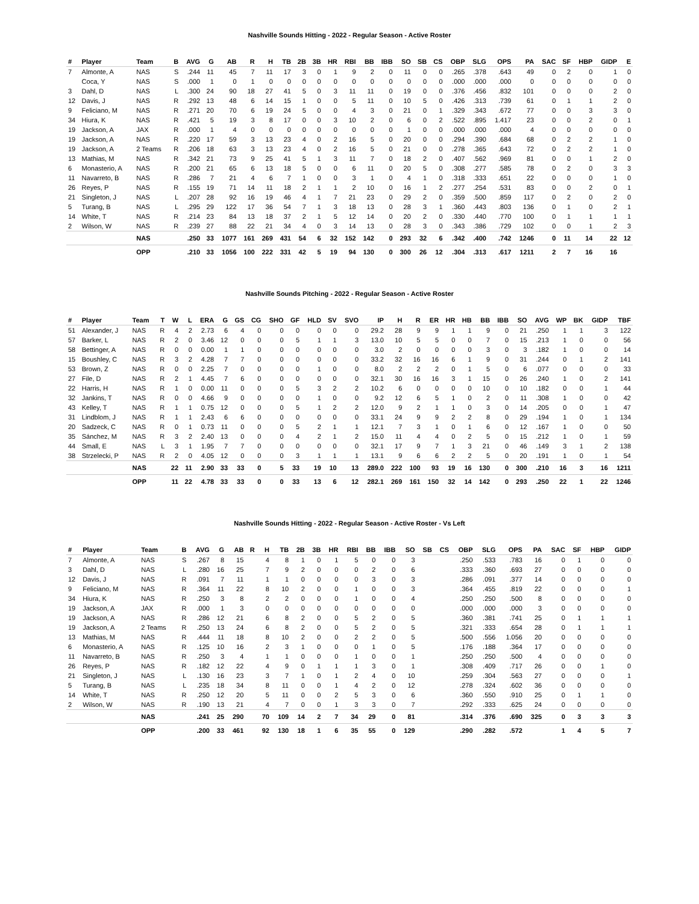Nashville Sounds Hitting - 2022 - Regular Season - Active Roster
| # | Player | Team | B | AVG | G | AB | R | H | TB | 2B | 3B | HR | RBI | BB | IBB | SO | SB | CS | OBP | SLG | OPS | PA | SAC | SF | HBP | GIDP | E |
| --- | --- | --- | --- | --- | --- | --- | --- | --- | --- | --- | --- | --- | --- | --- | --- | --- | --- | --- | --- | --- | --- | --- | --- | --- | --- | --- | --- |
| 7 | Almonte, A | NAS | S | .244 | 11 | 45 | 7 | 11 | 17 | 3 | 0 | 1 | 9 | 2 | 0 | 11 | 0 | 0 | .265 | .378 | .643 | 49 | 0 | 2 | 0 | 1 | 0 |
| | Coca, Y | NAS | S | .000 | 1 | 0 | 1 | 0 | 0 | 0 | 0 | 0 | 0 | 0 | 0 | 0 | 0 | 0 | .000 | .000 | .000 | 0 | 0 | 0 | 0 | 0 | 0 |
| 3 | Dahl, D | NAS | L | .300 | 24 | 90 | 18 | 27 | 41 | 5 | 0 | 3 | 11 | 11 | 0 | 19 | 0 | 0 | .376 | .456 | .832 | 101 | 0 | 0 | 0 | 2 | 0 |
| 12 | Davis, J | NAS | R | .292 | 13 | 48 | 6 | 14 | 15 | 1 | 0 | 0 | 5 | 11 | 0 | 10 | 5 | 0 | .426 | .313 | .739 | 61 | 0 | 1 | 1 | 2 | 0 |
| 9 | Feliciano, M | NAS | R | .271 | 20 | 70 | 6 | 19 | 24 | 5 | 0 | 0 | 4 | 3 | 0 | 21 | 0 | 1 | .329 | .343 | .672 | 77 | 0 | 0 | 3 | 3 | 0 |
| 34 | Hiura, K | NAS | R | .421 | 5 | 19 | 3 | 8 | 17 | 0 | 0 | 3 | 10 | 2 | 0 | 6 | 0 | 2 | .522 | .895 | 1.417 | 23 | 0 | 0 | 2 | 0 | 1 |
| 19 | Jackson, A | JAX | R | .000 | 1 | 4 | 0 | 0 | 0 | 0 | 0 | 0 | 0 | 0 | 0 | 1 | 0 | 0 | .000 | .000 | .000 | 4 | 0 | 0 | 0 | 0 | 0 |
| 19 | Jackson, A | NAS | R | .220 | 17 | 59 | 3 | 13 | 23 | 4 | 0 | 2 | 16 | 5 | 0 | 20 | 0 | 0 | .294 | .390 | .684 | 68 | 0 | 2 | 2 | 1 | 0 |
| 19 | Jackson, A | 2 Teams | R | .206 | 18 | 63 | 3 | 13 | 23 | 4 | 0 | 2 | 16 | 5 | 0 | 21 | 0 | 0 | .278 | .365 | .643 | 72 | 0 | 2 | 2 | 1 | 0 |
| 13 | Mathias, M | NAS | R | .342 | 21 | 73 | 9 | 25 | 41 | 5 | 1 | 3 | 11 | 7 | 0 | 18 | 2 | 0 | .407 | .562 | .969 | 81 | 0 | 0 | 1 | 2 | 0 |
| 6 | Monasterio, A | NAS | R | .200 | 21 | 65 | 6 | 13 | 18 | 5 | 0 | 0 | 6 | 11 | 0 | 20 | 5 | 0 | .308 | .277 | .585 | 78 | 0 | 2 | 0 | 3 | 3 |
| 11 | Navarreto, B | NAS | R | .286 | 7 | 21 | 4 | 6 | 7 | 1 | 0 | 0 | 3 | 1 | 0 | 4 | 1 | 0 | .318 | .333 | .651 | 22 | 0 | 0 | 0 | 1 | 0 |
| 26 | Reyes, P | NAS | R | .155 | 19 | 71 | 14 | 11 | 18 | 2 | 1 | 1 | 2 | 10 | 0 | 16 | 1 | 2 | .277 | .254 | .531 | 83 | 0 | 0 | 2 | 0 | 1 |
| 21 | Singleton, J | NAS | L | .207 | 28 | 92 | 16 | 19 | 46 | 4 | 1 | 7 | 21 | 23 | 0 | 29 | 2 | 0 | .359 | .500 | .859 | 117 | 0 | 2 | 0 | 2 | 0 |
| 5 | Turang, B | NAS | L | .295 | 29 | 122 | 17 | 36 | 54 | 7 | 1 | 3 | 18 | 13 | 0 | 28 | 3 | 1 | .360 | .443 | .803 | 136 | 0 | 1 | 0 | 2 | 1 |
| 14 | White, T | NAS | R | .214 | 23 | 84 | 13 | 18 | 37 | 2 | 1 | 5 | 12 | 14 | 0 | 20 | 2 | 0 | .330 | .440 | .770 | 100 | 0 | 1 | 1 | 1 | 1 |
| 2 | Wilson, W | NAS | R | .239 | 27 | 88 | 22 | 21 | 34 | 4 | 0 | 3 | 14 | 13 | 0 | 28 | 3 | 0 | .343 | .386 | .729 | 102 | 0 | 0 | 1 | 2 | 3 |
| | | NAS | | .250 | 33 | 1077 | 161 | 269 | 431 | 54 | 6 | 32 | 152 | 142 | 0 | 293 | 32 | 6 | .342 | .400 | .742 | 1246 | 0 | 11 | 14 | 22 | 12 |
| | | OPP | | .210 | 33 | 1056 | 100 | 222 | 331 | 42 | 5 | 19 | 94 | 130 | 0 | 300 | 26 | 12 | .304 | .313 | .617 | 1211 | 2 | 7 | 16 | 16 | |
Nashville Sounds Pitching - 2022 - Regular Season - Active Roster
| # | Player | Team | T | W | L | ERA | G | GS | CG | SHO | GF | HLD | SV | SVO | IP | H | R | ER | HR | HB | BB | IBB | SO | AVG | WP | BK | GIDP | TBF |
| --- | --- | --- | --- | --- | --- | --- | --- | --- | --- | --- | --- | --- | --- | --- | --- | --- | --- | --- | --- | --- | --- | --- | --- | --- | --- | --- | --- | --- |
| 51 | Alexander, J | NAS | R | 4 | 2 | 2.73 | 6 | 4 | 0 | 0 | 0 | 0 | 0 | 0 | 29.2 | 28 | 9 | 9 | 1 | 1 | 9 | 0 | 21 | .250 | 1 | 1 | 3 | 122 |
| 57 | Barker, L | NAS | R | 2 | 0 | 3.46 | 12 | 0 | 0 | 0 | 5 | 1 | 1 | 3 | 13.0 | 10 | 5 | 5 | 0 | 0 | 7 | 0 | 15 | .213 | 1 | 0 | 0 | 56 |
| 58 | Bettinger, A | NAS | R | 0 | 0 | 0.00 | 1 | 1 | 0 | 0 | 0 | 0 | 0 | 0 | 3.0 | 2 | 0 | 0 | 0 | 0 | 3 | 0 | 3 | .182 | 1 | 0 | 0 | 14 |
| 15 | Boushley, C | NAS | R | 3 | 2 | 4.28 | 7 | 7 | 0 | 0 | 0 | 0 | 0 | 0 | 33.2 | 32 | 16 | 16 | 6 | 1 | 9 | 0 | 31 | .244 | 0 | 1 | 2 | 141 |
| 53 | Brown, Z | NAS | R | 0 | 0 | 2.25 | 7 | 0 | 0 | 0 | 0 | 1 | 0 | 0 | 8.0 | 2 | 2 | 2 | 0 | 1 | 5 | 0 | 6 | .077 | 0 | 0 | 0 | 33 |
| 27 | File, D | NAS | R | 2 | 1 | 4.45 | 7 | 6 | 0 | 0 | 0 | 0 | 0 | 0 | 32.1 | 30 | 16 | 16 | 3 | 1 | 15 | 0 | 26 | .240 | 1 | 0 | 2 | 141 |
| 22 | Harris, H | NAS | R | 1 | 0 | 0.00 | 11 | 0 | 0 | 0 | 5 | 3 | 2 | 2 | 10.2 | 6 | 0 | 0 | 0 | 0 | 10 | 0 | 10 | .182 | 0 | 0 | 1 | 44 |
| 32 | Jankins, T | NAS | R | 0 | 0 | 4.66 | 9 | 0 | 0 | 0 | 0 | 1 | 0 | 0 | 9.2 | 12 | 6 | 5 | 1 | 0 | 2 | 0 | 11 | .308 | 1 | 0 | 0 | 42 |
| 43 | Kelley, T | NAS | R | 1 | 1 | 0.75 | 12 | 0 | 0 | 0 | 5 | 1 | 2 | 2 | 12.0 | 9 | 2 | 1 | 1 | 0 | 3 | 0 | 14 | .205 | 0 | 0 | 1 | 47 |
| 31 | Lindblom, J | NAS | R | 1 | 1 | 2.43 | 6 | 6 | 0 | 0 | 0 | 0 | 0 | 0 | 33.1 | 24 | 9 | 9 | 2 | 2 | 8 | 0 | 29 | .194 | 1 | 0 | 1 | 134 |
| 20 | Sadzeck, C | NAS | R | 0 | 1 | 0.73 | 11 | 0 | 0 | 0 | 5 | 2 | 1 | 1 | 12.1 | 7 | 3 | 1 | 0 | 1 | 6 | 0 | 12 | .167 | 1 | 0 | 0 | 50 |
| 35 | Sánchez, M | NAS | R | 3 | 2 | 2.40 | 13 | 0 | 0 | 0 | 4 | 2 | 1 | 2 | 15.0 | 11 | 4 | 4 | 0 | 2 | 5 | 0 | 15 | .212 | 1 | 0 | 1 | 59 |
| 44 | Small, E | NAS | L | 3 | 1 | 1.95 | 7 | 7 | 0 | 0 | 0 | 0 | 0 | 0 | 32.1 | 17 | 9 | 7 | 1 | 3 | 21 | 0 | 46 | .149 | 3 | 1 | 2 | 138 |
| 38 | Strzelecki, P | NAS | R | 2 | 0 | 4.05 | 12 | 0 | 0 | 0 | 3 | 1 | 1 | 1 | 13.1 | 9 | 6 | 6 | 2 | 2 | 5 | 0 | 20 | .191 | 1 | 0 | 1 | 54 |
| | | NAS | | 22 | 11 | 2.90 | 33 | 33 | 0 | 5 | 33 | 19 | 10 | 13 | 289.0 | 222 | 100 | 93 | 19 | 16 | 130 | 0 | 300 | .210 | 16 | 3 | 16 | 1211 |
| | | OPP | | 11 | 22 | 4.78 | 33 | 33 | 0 | 0 | 33 | 13 | 6 | 12 | 282.1 | 269 | 161 | 150 | 32 | 14 | 142 | 0 | 293 | .250 | 22 | 1 | 22 | 1246 |
Nashville Sounds Hitting - 2022 - Regular Season - Active Roster - Vs Left
| # | Player | Team | B | AVG | G | AB | R | H | TB | 2B | 3B | HR | RBI | BB | IBB | SO | SB | CS | OBP | SLG | OPS | PA | SAC | SF | HBP | GIDP |
| --- | --- | --- | --- | --- | --- | --- | --- | --- | --- | --- | --- | --- | --- | --- | --- | --- | --- | --- | --- | --- | --- | --- | --- | --- | --- | --- |
| 7 | Almonte, A | NAS | S | .267 | 8 | 15 | | 4 | 8 | 1 | 0 | 1 | 5 | 0 | 0 | 3 | | | .250 | .533 | .783 | 16 | 0 | 1 | 0 | 0 |
| 3 | Dahl, D | NAS | L | .280 | 16 | 25 | | 7 | 9 | 2 | 0 | 0 | 0 | 2 | 0 | 6 | | | .333 | .360 | .693 | 27 | 0 | 0 | 0 | 0 |
| 12 | Davis, J | NAS | R | .091 | 7 | 11 | | 1 | 1 | 0 | 0 | 0 | 0 | 3 | 0 | 3 | | | .286 | .091 | .377 | 14 | 0 | 0 | 0 | 0 |
| 9 | Feliciano, M | NAS | R | .364 | 11 | 22 | | 8 | 10 | 2 | 0 | 0 | 1 | 0 | 0 | 3 | | | .364 | .455 | .819 | 22 | 0 | 0 | 0 | 1 |
| 34 | Hiura, K | NAS | R | .250 | 3 | 8 | | 2 | 2 | 0 | 0 | 0 | 1 | 0 | 0 | 4 | | | .250 | .250 | .500 | 8 | 0 | 0 | 0 | 0 |
| 19 | Jackson, A | JAX | R | .000 | 1 | 3 | | 0 | 0 | 0 | 0 | 0 | 0 | 0 | 0 | 0 | | | .000 | .000 | .000 | 3 | 0 | 0 | 0 | 0 |
| 19 | Jackson, A | NAS | R | .286 | 12 | 21 | | 6 | 8 | 2 | 0 | 0 | 5 | 2 | 0 | 5 | | | .360 | .381 | .741 | 25 | 0 | 1 | 1 | 1 |
| 19 | Jackson, A | 2 Teams | R | .250 | 13 | 24 | | 6 | 8 | 2 | 0 | 0 | 5 | 2 | 0 | 5 | | | .321 | .333 | .654 | 28 | 0 | 1 | 1 | 1 |
| 13 | Mathias, M | NAS | R | .444 | 11 | 18 | | 8 | 10 | 2 | 0 | 0 | 2 | 2 | 0 | 5 | | | .500 | .556 | 1.056 | 20 | 0 | 0 | 0 | 0 |
| 6 | Monasterio, A | NAS | R | .125 | 10 | 16 | | 2 | 3 | 1 | 0 | 0 | 0 | 1 | 0 | 5 | | | .176 | .188 | .364 | 17 | 0 | 0 | 0 | 0 |
| 11 | Navarreto, B | NAS | R | .250 | 3 | 4 | | 1 | 1 | 0 | 0 | 0 | 1 | 0 | 0 | 1 | | | .250 | .250 | .500 | 4 | 0 | 0 | 0 | 0 |
| 26 | Reyes, P | NAS | R | .182 | 12 | 22 | | 4 | 9 | 0 | 1 | 1 | 1 | 3 | 0 | 1 | | | .308 | .409 | .717 | 26 | 0 | 0 | 1 | 0 |
| 21 | Singleton, J | NAS | L | .130 | 16 | 23 | | 3 | 7 | 1 | 0 | 1 | 2 | 4 | 0 | 10 | | | .259 | .304 | .563 | 27 | 0 | 0 | 0 | 1 |
| 5 | Turang, B | NAS | L | .235 | 18 | 34 | | 8 | 11 | 0 | 0 | 1 | 4 | 2 | 0 | 12 | | | .278 | .324 | .602 | 36 | 0 | 0 | 0 | 0 |
| 14 | White, T | NAS | R | .250 | 12 | 20 | | 5 | 11 | 0 | 0 | 2 | 5 | 3 | 0 | 6 | | | .360 | .550 | .910 | 25 | 0 | 1 | 1 | 0 |
| 2 | Wilson, W | NAS | R | .190 | 13 | 21 | | 4 | 7 | 0 | 0 | 1 | 3 | 3 | 0 | 7 | | | .292 | .333 | .625 | 24 | 0 | 0 | 0 | 0 |
| | | NAS | | .241 | 25 | 290 | | 70 | 109 | 14 | 2 | 7 | 34 | 29 | 0 | 81 | | | .314 | .376 | .690 | 325 | 0 | 3 | 3 | 3 |
| | | OPP | | .200 | 33 | 461 | | 92 | 130 | 18 | 1 | 6 | 35 | 55 | 0 | 129 | | | .290 | .282 | .572 | | 1 | 4 | 5 | 7 |